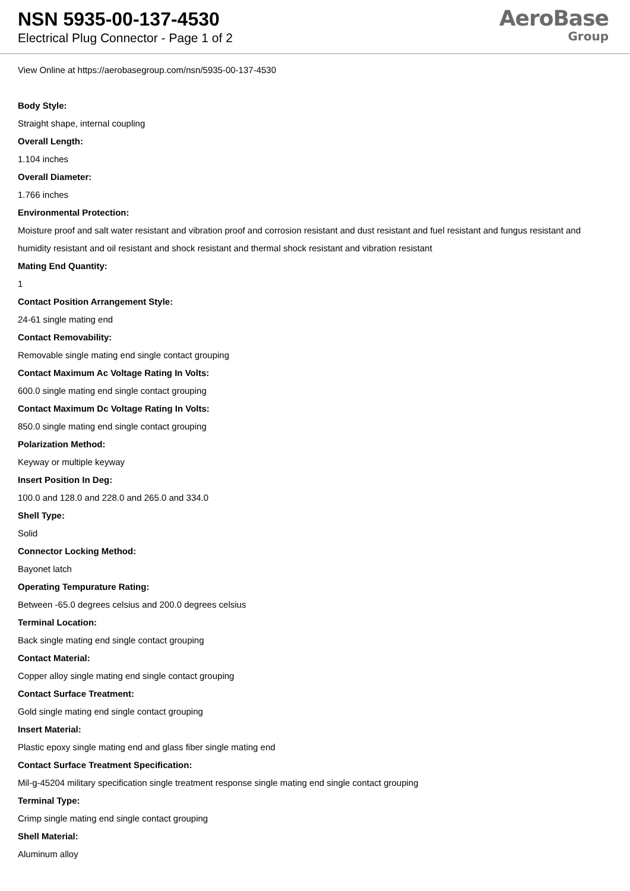NSN 5935-00-137-4530
Electrical Plug Connector - Page 1 of 2
AeroBase
Group
View Online at https://aerobasegroup.com/nsn/5935-00-137-4530
Body Style:
Straight shape, internal coupling
Overall Length:
1.104 inches
Overall Diameter:
1.766 inches
Environmental Protection:
Moisture proof and salt water resistant and vibration proof and corrosion resistant and dust resistant and fuel resistant and fungus resistant and humidity resistant and oil resistant and shock resistant and thermal shock resistant and vibration resistant
Mating End Quantity:
1
Contact Position Arrangement Style:
24-61 single mating end
Contact Removability:
Removable single mating end single contact grouping
Contact Maximum Ac Voltage Rating In Volts:
600.0 single mating end single contact grouping
Contact Maximum Dc Voltage Rating In Volts:
850.0 single mating end single contact grouping
Polarization Method:
Keyway or multiple keyway
Insert Position In Deg:
100.0 and 128.0 and 228.0 and 265.0 and 334.0
Shell Type:
Solid
Connector Locking Method:
Bayonet latch
Operating Tempurature Rating:
Between -65.0 degrees celsius and 200.0 degrees celsius
Terminal Location:
Back single mating end single contact grouping
Contact Material:
Copper alloy single mating end single contact grouping
Contact Surface Treatment:
Gold single mating end single contact grouping
Insert Material:
Plastic epoxy single mating end and glass fiber single mating end
Contact Surface Treatment Specification:
Mil-g-45204 military specification single treatment response single mating end single contact grouping
Terminal Type:
Crimp single mating end single contact grouping
Shell Material:
Aluminum alloy